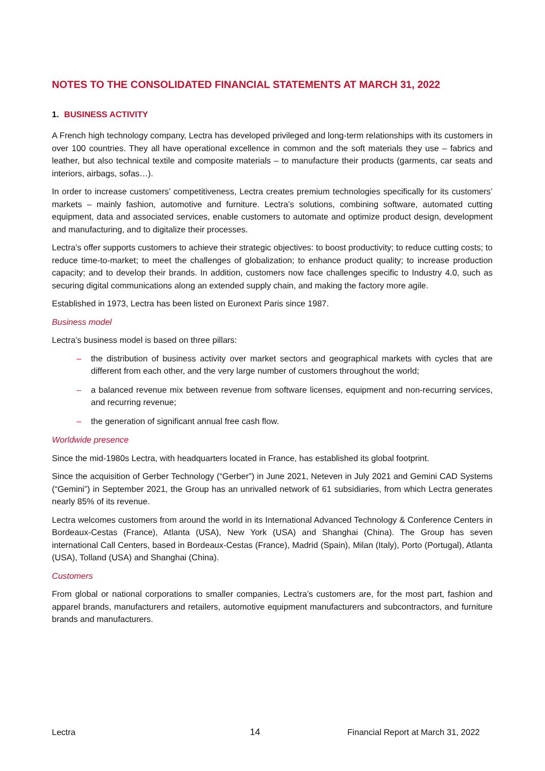NOTES TO THE CONSOLIDATED FINANCIAL STATEMENTS AT MARCH 31, 2022
1. BUSINESS ACTIVITY
A French high technology company, Lectra has developed privileged and long-term relationships with its customers in over 100 countries. They all have operational excellence in common and the soft materials they use – fabrics and leather, but also technical textile and composite materials – to manufacture their products (garments, car seats and interiors, airbags, sofas…).
In order to increase customers’ competitiveness, Lectra creates premium technologies specifically for its customers’ markets – mainly fashion, automotive and furniture. Lectra’s solutions, combining software, automated cutting equipment, data and associated services, enable customers to automate and optimize product design, development and manufacturing, and to digitalize their processes.
Lectra’s offer supports customers to achieve their strategic objectives: to boost productivity; to reduce cutting costs; to reduce time-to-market; to meet the challenges of globalization; to enhance product quality; to increase production capacity; and to develop their brands. In addition, customers now face challenges specific to Industry 4.0, such as securing digital communications along an extended supply chain, and making the factory more agile.
Established in 1973, Lectra has been listed on Euronext Paris since 1987.
Business model
Lectra’s business model is based on three pillars:
– the distribution of business activity over market sectors and geographical markets with cycles that are different from each other, and the very large number of customers throughout the world;
– a balanced revenue mix between revenue from software licenses, equipment and non-recurring services, and recurring revenue;
– the generation of significant annual free cash flow.
Worldwide presence
Since the mid-1980s Lectra, with headquarters located in France, has established its global footprint.
Since the acquisition of Gerber Technology (“Gerber”) in June 2021, Neteven in July 2021 and Gemini CAD Systems (“Gemini”) in September 2021, the Group has an unrivalled network of 61 subsidiaries, from which Lectra generates nearly 85% of its revenue.
Lectra welcomes customers from around the world in its International Advanced Technology & Conference Centers in Bordeaux-Cestas (France), Atlanta (USA), New York (USA) and Shanghai (China). The Group has seven international Call Centers, based in Bordeaux-Cestas (France), Madrid (Spain), Milan (Italy), Porto (Portugal), Atlanta (USA), Tolland (USA) and Shanghai (China).
Customers
From global or national corporations to smaller companies, Lectra’s customers are, for the most part, fashion and apparel brands, manufacturers and retailers, automotive equipment manufacturers and subcontractors, and furniture brands and manufacturers.
Lectra 14 Financial Report at March 31, 2022